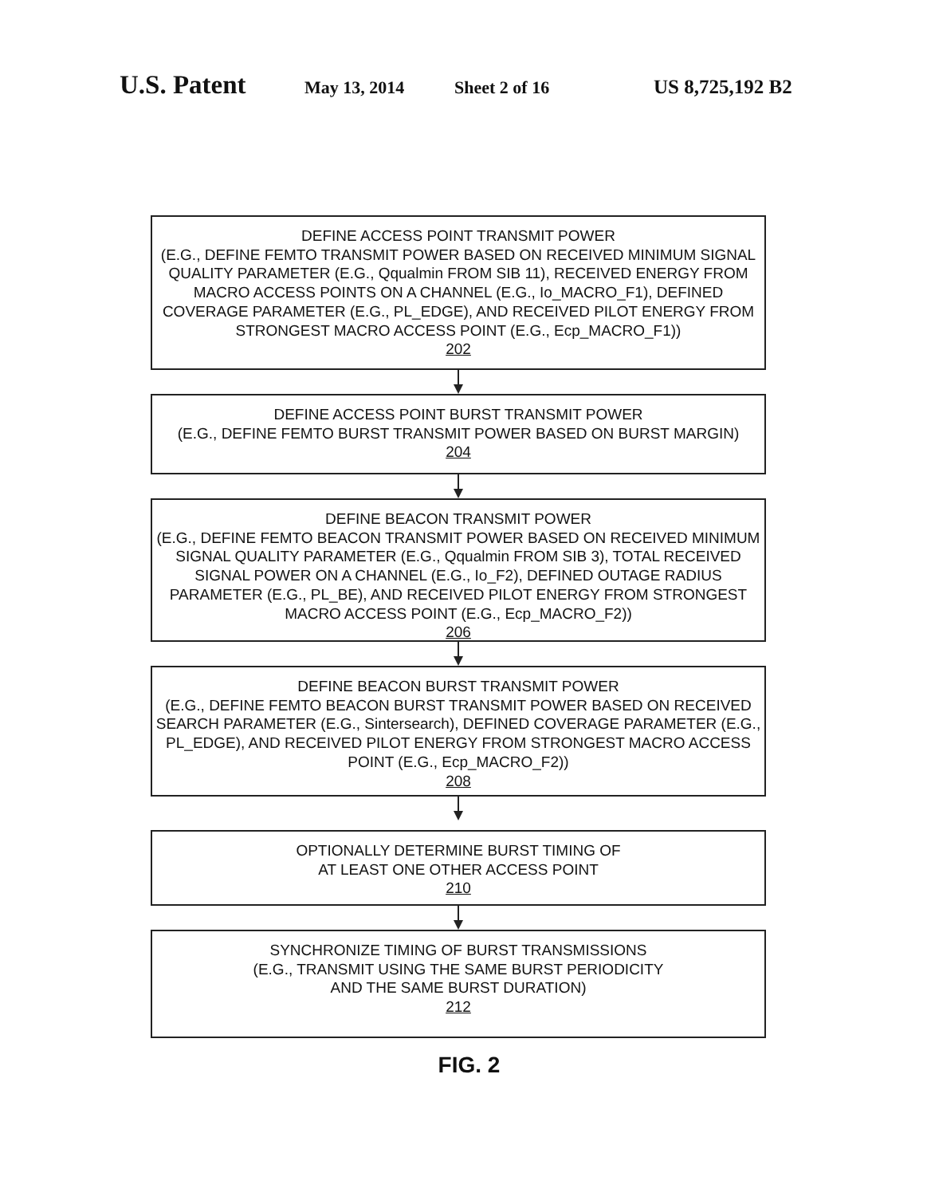U.S. Patent May 13, 2014 Sheet 2 of 16 US 8,725,192 B2
DEFINE ACCESS POINT TRANSMIT POWER
(E.G., DEFINE FEMTO TRANSMIT POWER BASED ON RECEIVED MINIMUM SIGNAL QUALITY PARAMETER (E.G., Qqualmin FROM SIB 11), RECEIVED ENERGY FROM MACRO ACCESS POINTS ON A CHANNEL (E.G., Io_MACRO_F1), DEFINED COVERAGE PARAMETER (E.G., PL_EDGE), AND RECEIVED PILOT ENERGY FROM STRONGEST MACRO ACCESS POINT (E.G., Ecp_MACRO_F1))
202
DEFINE ACCESS POINT BURST TRANSMIT POWER
(E.G., DEFINE FEMTO BURST TRANSMIT POWER BASED ON BURST MARGIN)
204
DEFINE BEACON TRANSMIT POWER
(E.G., DEFINE FEMTO BEACON TRANSMIT POWER BASED ON RECEIVED MINIMUM SIGNAL QUALITY PARAMETER (E.G., Qqualmin FROM SIB 3), TOTAL RECEIVED SIGNAL POWER ON A CHANNEL (E.G., Io_F2), DEFINED OUTAGE RADIUS PARAMETER (E.G., PL_BE), AND RECEIVED PILOT ENERGY FROM STRONGEST MACRO ACCESS POINT (E.G., Ecp_MACRO_F2))
206
DEFINE BEACON BURST TRANSMIT POWER
(E.G., DEFINE FEMTO BEACON BURST TRANSMIT POWER BASED ON RECEIVED SEARCH PARAMETER (E.G., Sintersearch), DEFINED COVERAGE PARAMETER (E.G., PL_EDGE), AND RECEIVED PILOT ENERGY FROM STRONGEST MACRO ACCESS POINT (E.G., Ecp_MACRO_F2))
208
OPTIONALLY DETERMINE BURST TIMING OF
AT LEAST ONE OTHER ACCESS POINT
210
SYNCHRONIZE TIMING OF BURST TRANSMISSIONS
(E.G., TRANSMIT USING THE SAME BURST PERIODICITY
AND THE SAME BURST DURATION)
212
FIG. 2